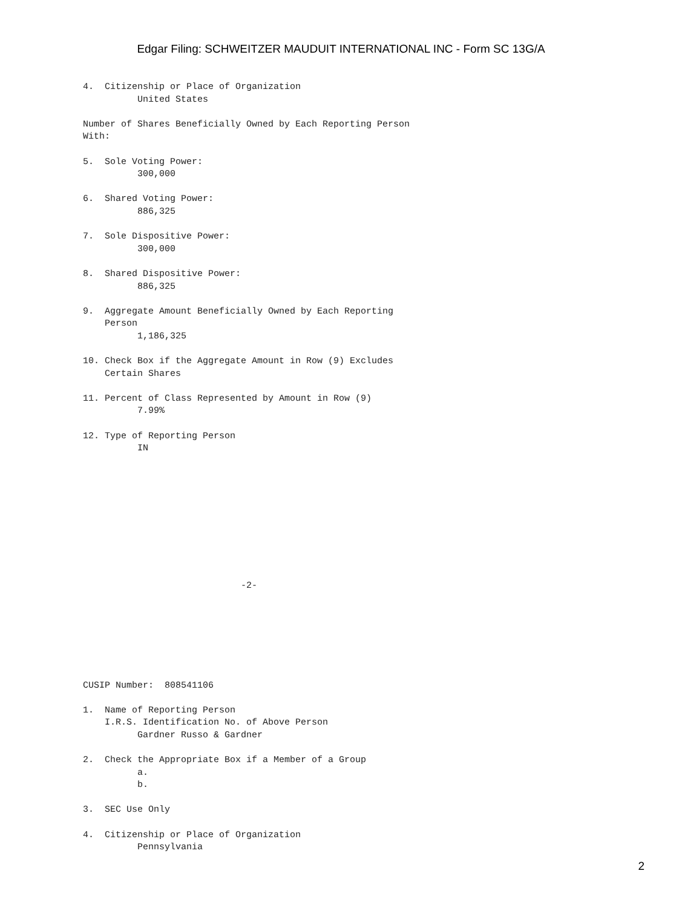Edgar Filing: SCHWEITZER MAUDUIT INTERNATIONAL INC - Form SC 13G/A
4.  Citizenship or Place of Organization
          United States

Number of Shares Beneficially Owned by Each Reporting Person
With:

5.  Sole Voting Power:
          300,000

6.  Shared Voting Power:
          886,325

7.  Sole Dispositive Power:
          300,000

8.  Shared Dispositive Power:
          886,325

9.  Aggregate Amount Beneficially Owned by Each Reporting
    Person
          1,186,325

10. Check Box if the Aggregate Amount in Row (9) Excludes
    Certain Shares

11. Percent of Class Represented by Amount in Row (9)
          7.99%

12. Type of Reporting Person
          IN










                             -2-







CUSIP Number:  808541106

1.  Name of Reporting Person
    I.R.S. Identification No. of Above Person
          Gardner Russo & Gardner

2.  Check the Appropriate Box if a Member of a Group
          a.
          b.

3.  SEC Use Only

4.  Citizenship or Place of Organization
          Pennsylvania
2